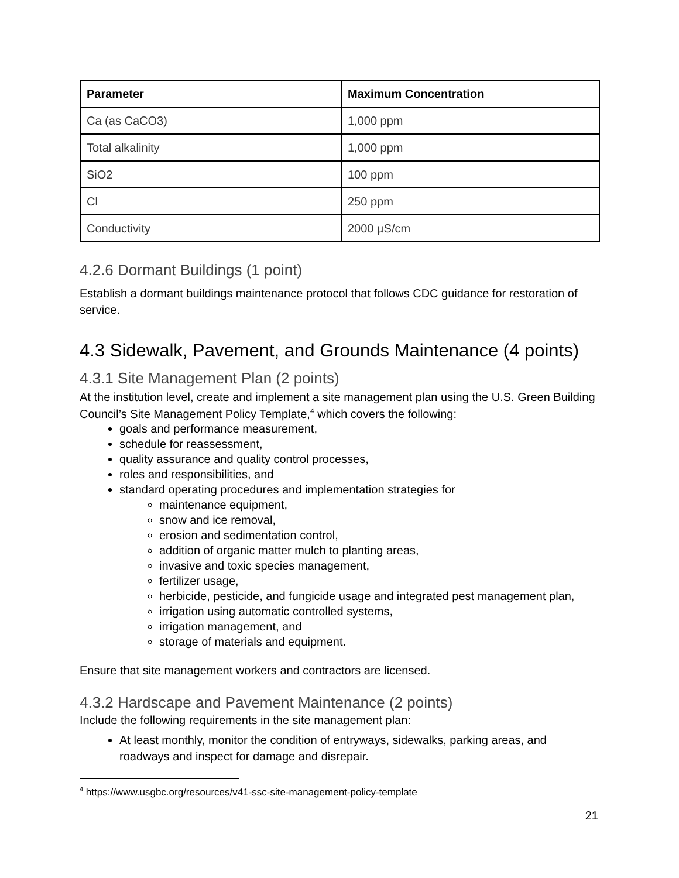| Parameter | Maximum Concentration |
| --- | --- |
| Ca (as CaCO3) | 1,000 ppm |
| Total alkalinity | 1,000 ppm |
| SiO2 | 100 ppm |
| Cl | 250 ppm |
| Conductivity | 2000 µS/cm |
4.2.6 Dormant Buildings (1 point)
Establish a dormant buildings maintenance protocol that follows CDC guidance for restoration of service.
4.3 Sidewalk, Pavement, and Grounds Maintenance (4 points)
4.3.1 Site Management Plan (2 points)
At the institution level, create and implement a site management plan using the U.S. Green Building Council’s Site Management Policy Template,<sup>4</sup> which covers the following:
goals and performance measurement,
schedule for reassessment,
quality assurance and quality control processes,
roles and responsibilities, and
standard operating procedures and implementation strategies for
maintenance equipment,
snow and ice removal,
erosion and sedimentation control,
addition of organic matter mulch to planting areas,
invasive and toxic species management,
fertilizer usage,
herbicide, pesticide, and fungicide usage and integrated pest management plan,
irrigation using automatic controlled systems,
irrigation management, and
storage of materials and equipment.
Ensure that site management workers and contractors are licensed.
4.3.2 Hardscape and Pavement Maintenance (2 points)
Include the following requirements in the site management plan:
At least monthly, monitor the condition of entryways, sidewalks, parking areas, and roadways and inspect for damage and disrepair.
<sup>4</sup> https://www.usgbc.org/resources/v41-ssc-site-management-policy-template
21